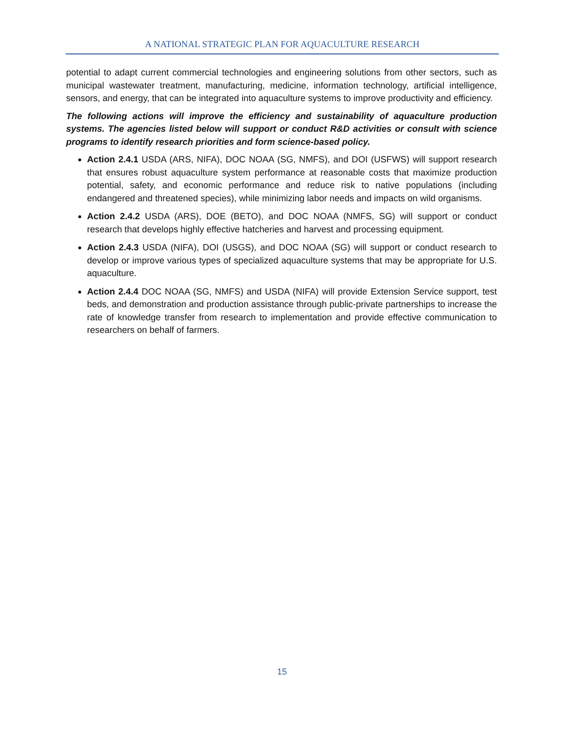A NATIONAL STRATEGIC PLAN FOR AQUACULTURE RESEARCH
potential to adapt current commercial technologies and engineering solutions from other sectors, such as municipal wastewater treatment, manufacturing, medicine, information technology, artificial intelligence, sensors, and energy, that can be integrated into aquaculture systems to improve productivity and efficiency.
The following actions will improve the efficiency and sustainability of aquaculture production systems. The agencies listed below will support or conduct R&D activities or consult with science programs to identify research priorities and form science-based policy.
Action 2.4.1 USDA (ARS, NIFA), DOC NOAA (SG, NMFS), and DOI (USFWS) will support research that ensures robust aquaculture system performance at reasonable costs that maximize production potential, safety, and economic performance and reduce risk to native populations (including endangered and threatened species), while minimizing labor needs and impacts on wild organisms.
Action 2.4.2 USDA (ARS), DOE (BETO), and DOC NOAA (NMFS, SG) will support or conduct research that develops highly effective hatcheries and harvest and processing equipment.
Action 2.4.3 USDA (NIFA), DOI (USGS), and DOC NOAA (SG) will support or conduct research to develop or improve various types of specialized aquaculture systems that may be appropriate for U.S. aquaculture.
Action 2.4.4 DOC NOAA (SG, NMFS) and USDA (NIFA) will provide Extension Service support, test beds, and demonstration and production assistance through public-private partnerships to increase the rate of knowledge transfer from research to implementation and provide effective communication to researchers on behalf of farmers.
15